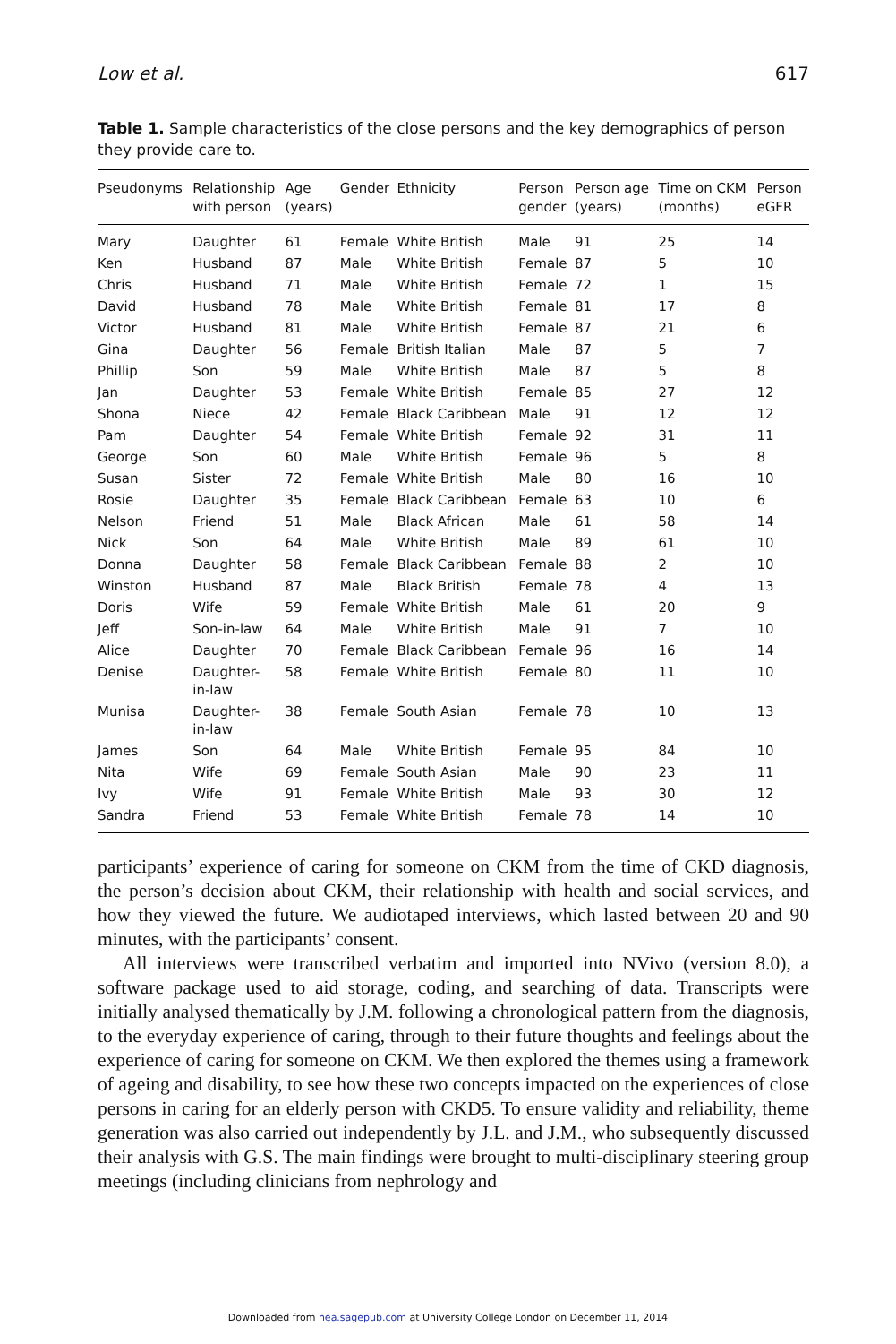Low et al. 617
Table 1. Sample characteristics of the close persons and the key demographics of person they provide care to.
| Pseudonyms | Relationship with person | Age (years) | Gender | Ethnicity | Person gender | Person age (years) | Time on CKM (months) | Person eGFR |
| --- | --- | --- | --- | --- | --- | --- | --- | --- |
| Mary | Daughter | 61 | Female | White British | Male | 91 | 25 | 14 |
| Ken | Husband | 87 | Male | White British | Female | 87 | 5 | 10 |
| Chris | Husband | 71 | Male | White British | Female | 72 | 1 | 15 |
| David | Husband | 78 | Male | White British | Female | 81 | 17 | 8 |
| Victor | Husband | 81 | Male | White British | Female | 87 | 21 | 6 |
| Gina | Daughter | 56 | Female | British Italian | Male | 87 | 5 | 7 |
| Phillip | Son | 59 | Male | White British | Male | 87 | 5 | 8 |
| Jan | Daughter | 53 | Female | White British | Female | 85 | 27 | 12 |
| Shona | Niece | 42 | Female | Black Caribbean | Male | 91 | 12 | 12 |
| Pam | Daughter | 54 | Female | White British | Female | 92 | 31 | 11 |
| George | Son | 60 | Male | White British | Female | 96 | 5 | 8 |
| Susan | Sister | 72 | Female | White British | Male | 80 | 16 | 10 |
| Rosie | Daughter | 35 | Female | Black Caribbean | Female | 63 | 10 | 6 |
| Nelson | Friend | 51 | Male | Black African | Male | 61 | 58 | 14 |
| Nick | Son | 64 | Male | White British | Male | 89 | 61 | 10 |
| Donna | Daughter | 58 | Female | Black Caribbean | Female | 88 | 2 | 10 |
| Winston | Husband | 87 | Male | Black British | Female | 78 | 4 | 13 |
| Doris | Wife | 59 | Female | White British | Male | 61 | 20 | 9 |
| Jeff | Son-in-law | 64 | Male | White British | Male | 91 | 7 | 10 |
| Alice | Daughter | 70 | Female | Black Caribbean | Female | 96 | 16 | 14 |
| Denise | Daughter- in-law | 58 | Female | White British | Female | 80 | 11 | 10 |
| Munisa | Daughter- in-law | 38 | Female | South Asian | Female | 78 | 10 | 13 |
| James | Son | 64 | Male | White British | Female | 95 | 84 | 10 |
| Nita | Wife | 69 | Female | South Asian | Male | 90 | 23 | 11 |
| Ivy | Wife | 91 | Female | White British | Male | 93 | 30 | 12 |
| Sandra | Friend | 53 | Female | White British | Female | 78 | 14 | 10 |
participants’ experience of caring for someone on CKM from the time of CKD diagnosis, the person’s decision about CKM, their relationship with health and social services, and how they viewed the future. We audiotaped interviews, which lasted between 20 and 90 minutes, with the participants’ consent.
All interviews were transcribed verbatim and imported into NVivo (version 8.0), a software package used to aid storage, coding, and searching of data. Transcripts were initially analysed thematically by J.M. following a chronological pattern from the diagnosis, to the everyday experience of caring, through to their future thoughts and feelings about the experience of caring for someone on CKM. We then explored the themes using a framework of ageing and disability, to see how these two concepts impacted on the experiences of close persons in caring for an elderly person with CKD5. To ensure validity and reliability, theme generation was also carried out independently by J.L. and J.M., who subsequently discussed their analysis with G.S. The main findings were brought to multi-disciplinary steering group meetings (including clinicians from nephrology and
Downloaded from hea.sagepub.com at University College London on December 11, 2014